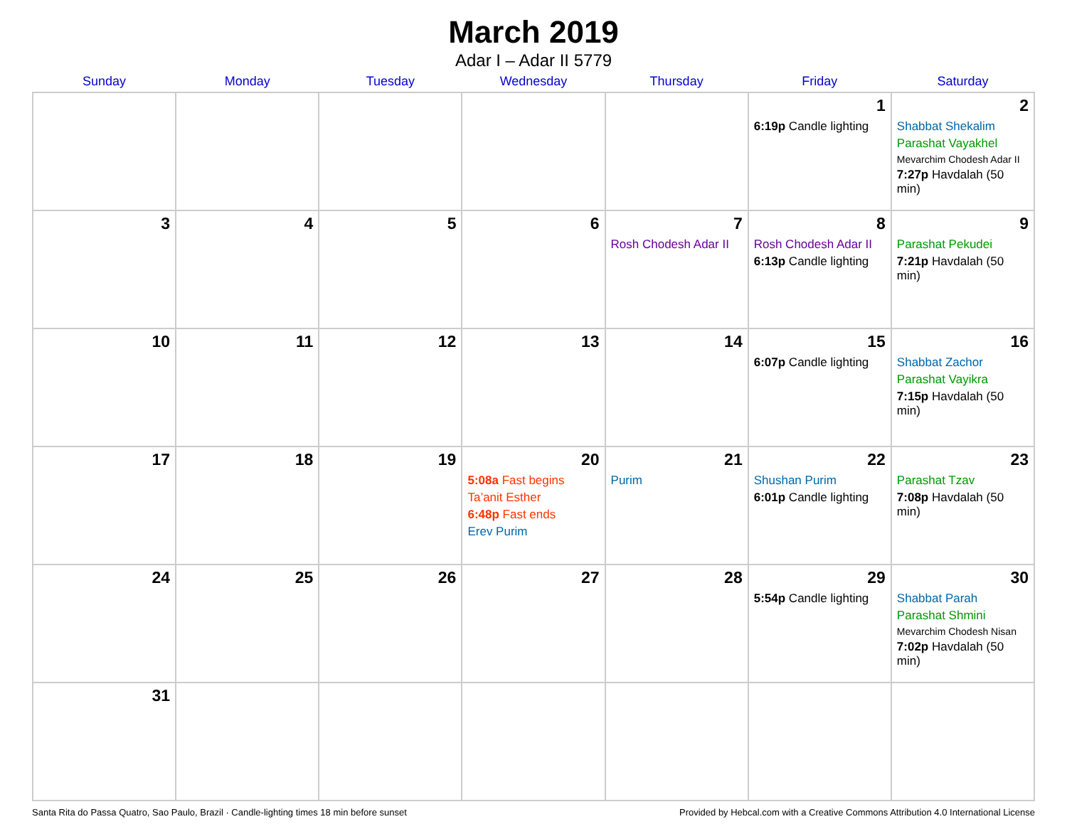March 2019
Adar I – Adar II 5779
| Sunday | Monday | Tuesday | Wednesday | Thursday | Friday | Saturday |
| --- | --- | --- | --- | --- | --- | --- |
| | | | | | 1 6:19p Candle lighting | 2 Shabbat Shekalim Parashat Vayakhel Mevarchim Chodesh Adar II 7:27p Havdalah (50 min) |
| 3 | 4 | 5 | 6 | 7 Rosh Chodesh Adar II | 8 Rosh Chodesh Adar II 6:13p Candle lighting | 9 Parashat Pekudei 7:21p Havdalah (50 min) |
| 10 | 11 | 12 | 13 | 14 | 15 6:07p Candle lighting | 16 Shabbat Zachor Parashat Vayikra 7:15p Havdalah (50 min) |
| 17 | 18 | 19 | 20 5:08a Fast begins Ta’anit Esther 6:48p Fast ends Erev Purim | 21 Purim | 22 Shushan Purim 6:01p Candle lighting | 23 Parashat Tzav 7:08p Havdalah (50 min) |
| 24 | 25 | 26 | 27 | 28 | 29 5:54p Candle lighting | 30 Shabbat Parah Parashat Shmini Mevarchim Chodesh Nisan 7:02p Havdalah (50 min) |
| 31 | | | | | | |
Santa Rita do Passa Quatro, Sao Paulo, Brazil · Candle-lighting times 18 min before sunset Provided by Hebcal.com with a Creative Commons Attribution 4.0 International License